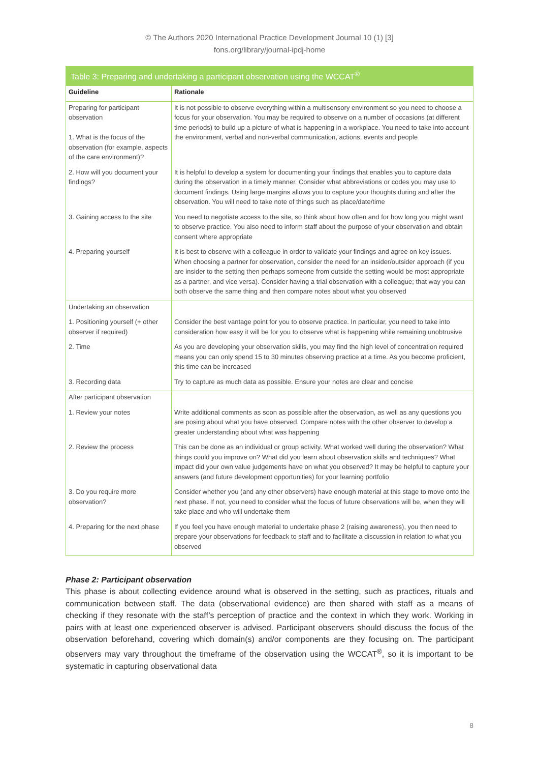© The Authors 2020 International Practice Development Journal 10 (1) [3]
fons.org/library/journal-ipdj-home
Table 3: Preparing and undertaking a participant observation using the WCCAT<sup>®</sup>
| Guideline | Rationale |
| --- | --- |
| Preparing for participant observation 1. What is the focus of the observation (for example, aspects of the care environment)? | It is not possible to observe everything within a multisensory environment so you need to choose a focus for your observation. You may be required to observe on a number of occasions (at different time periods) to build up a picture of what is happening in a workplace. You need to take into account the environment, verbal and non-verbal communication, actions, events and people |
| 2. How will you document your findings? | It is helpful to develop a system for documenting your findings that enables you to capture data during the observation in a timely manner. Consider what abbreviations or codes you may use to document findings. Using large margins allows you to capture your thoughts during and after the observation. You will need to take note of things such as place/date/time |
| 3. Gaining access to the site | You need to negotiate access to the site, so think about how often and for how long you might want to observe practice. You also need to inform staff about the purpose of your observation and obtain consent where appropriate |
| 4. Preparing yourself | It is best to observe with a colleague in order to validate your findings and agree on key issues. When choosing a partner for observation, consider the need for an insider/outsider approach (if you are insider to the setting then perhaps someone from outside the setting would be most appropriate as a partner, and vice versa). Consider having a trial observation with a colleague; that way you can both observe the same thing and then compare notes about what you observed |
| Undertaking an observation | |
| 1. Positioning yourself (+ other observer if required) | Consider the best vantage point for you to observe practice. In particular, you need to take into consideration how easy it will be for you to observe what is happening while remaining unobtrusive |
| 2. Time | As you are developing your observation skills, you may find the high level of concentration required means you can only spend 15 to 30 minutes observing practice at a time. As you become proficient, this time can be increased |
| 3. Recording data | Try to capture as much data as possible. Ensure your notes are clear and concise |
| After participant observation | |
| 1. Review your notes | Write additional comments as soon as possible after the observation, as well as any questions you are posing about what you have observed. Compare notes with the other observer to develop a greater understanding about what was happening |
| 2. Review the process | This can be done as an individual or group activity. What worked well during the observation? What things could you improve on? What did you learn about observation skills and techniques? What impact did your own value judgements have on what you observed? It may be helpful to capture your answers (and future development opportunities) for your learning portfolio |
| 3. Do you require more observation? | Consider whether you (and any other observers) have enough material at this stage to move onto the next phase. If not, you need to consider what the focus of future observations will be, when they will take place and who will undertake them |
| 4. Preparing for the next phase | If you feel you have enough material to undertake phase 2 (raising awareness), you then need to prepare your observations for feedback to staff and to facilitate a discussion in relation to what you observed |
Phase 2: Participant observation
This phase is about collecting evidence around what is observed in the setting, such as practices, rituals and communication between staff. The data (observational evidence) are then shared with staff as a means of checking if they resonate with the staff’s perception of practice and the context in which they work. Working in pairs with at least one experienced observer is advised. Participant observers should discuss the focus of the observation beforehand, covering which domain(s) and/or components are they focusing on. The participant observers may vary throughout the timeframe of the observation using the WCCAT<sup>®</sup>, so it is important to be systematic in capturing observational data
8